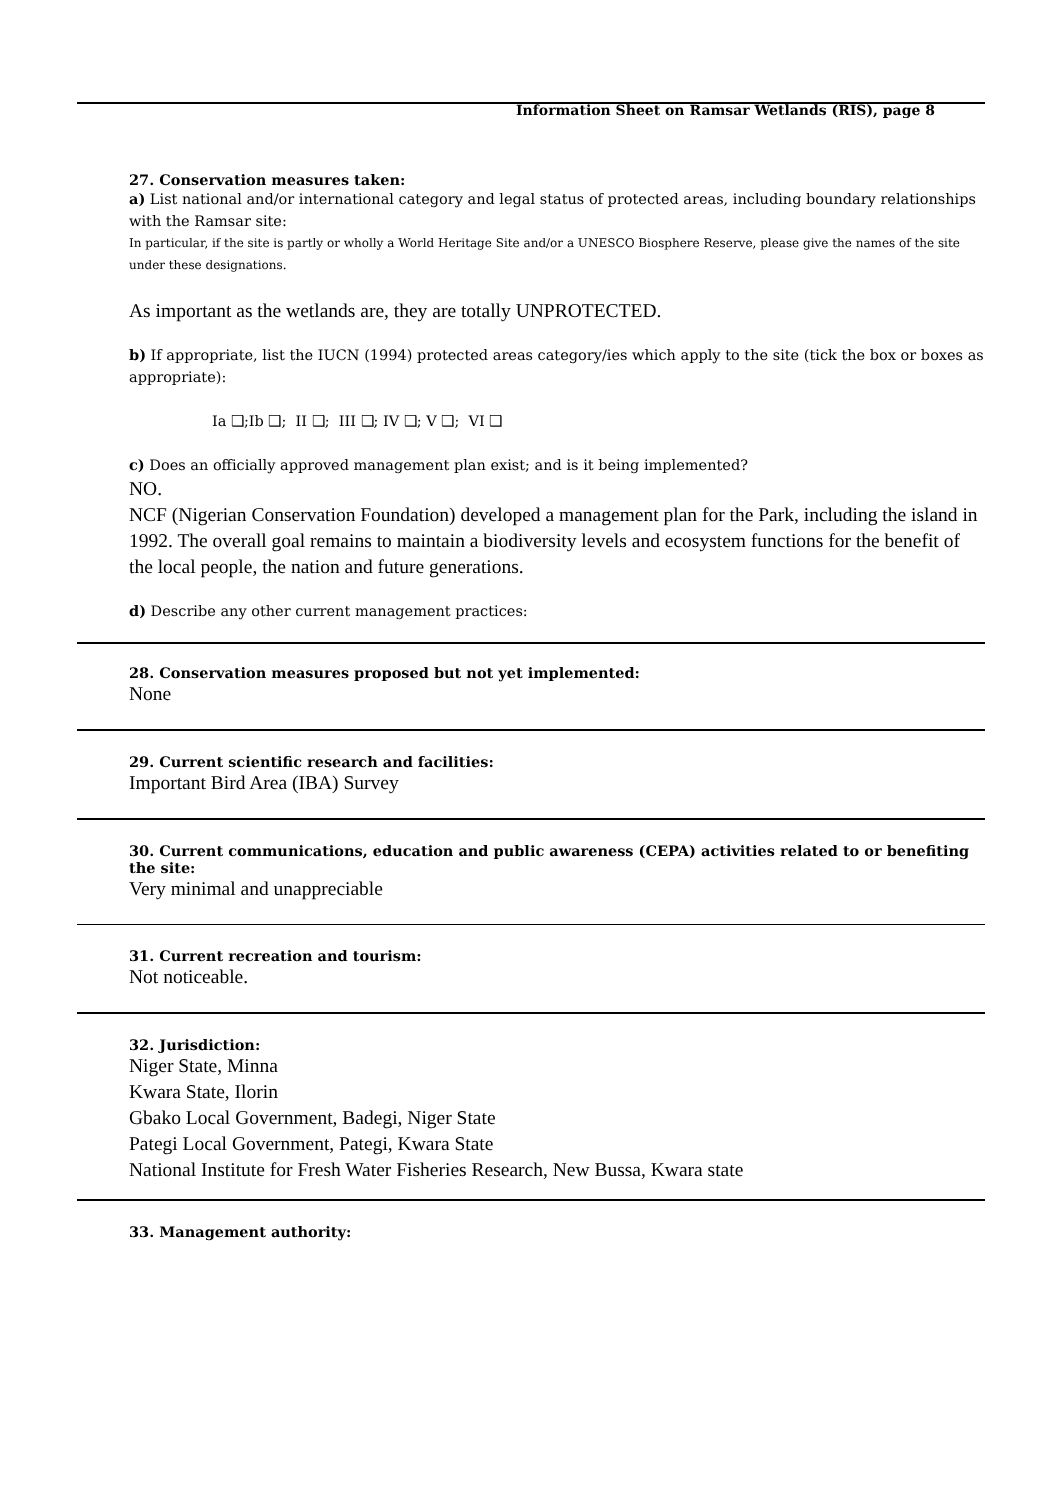Information Sheet on Ramsar Wetlands (RIS), page 8
27. Conservation measures taken:
a) List national and/or international category and legal status of protected areas, including boundary relationships with the Ramsar site:
In particular, if the site is partly or wholly a World Heritage Site and/or a UNESCO Biosphere Reserve, please give the names of the site under these designations.
As important as the wetlands are, they are totally UNPROTECTED.
b) If appropriate, list the IUCN (1994) protected areas category/ies which apply to the site (tick the box or boxes as appropriate):
Ia ❑;Ib ❑; II ❑; III ❑; IV ❑; V ❑; VI ❑
c) Does an officially approved management plan exist; and is it being implemented?
NO.
NCF (Nigerian Conservation Foundation) developed a management plan for the Park, including the island in 1992. The overall goal remains to maintain a biodiversity levels and ecosystem functions for the benefit of the local people, the nation and future generations.
d) Describe any other current management practices:
28. Conservation measures proposed but not yet implemented:
None
29. Current scientific research and facilities:
Important Bird Area (IBA) Survey
30. Current communications, education and public awareness (CEPA) activities related to or benefiting the site:
Very minimal and unappreciable
31. Current recreation and tourism:
Not noticeable.
32. Jurisdiction:
Niger State, Minna
Kwara State, Ilorin
Gbako Local Government, Badegi, Niger State
Pategi Local Government, Pategi, Kwara State
National Institute for Fresh Water Fisheries Research, New Bussa, Kwara state
33. Management authority: